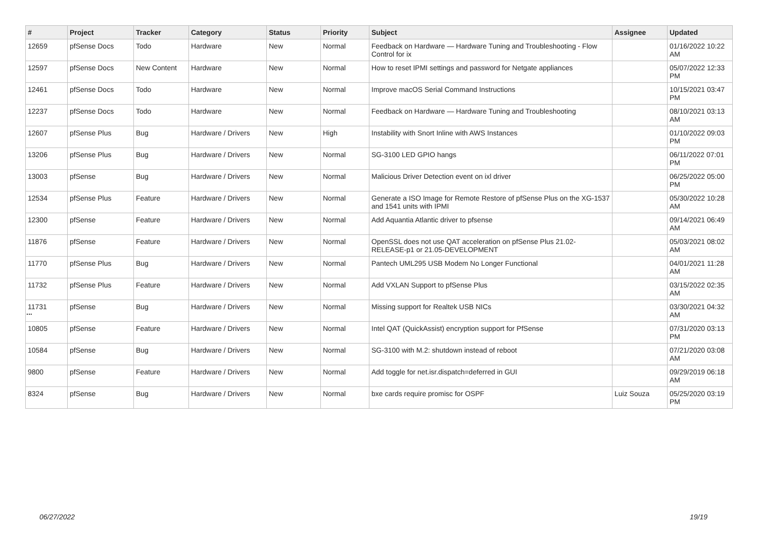| # | Project | Tracker | Category | Status | Priority | Subject | Assignee | Updated |
| --- | --- | --- | --- | --- | --- | --- | --- | --- |
| 12659 | pfSense Docs | Todo | Hardware | New | Normal | Feedback on Hardware — Hardware Tuning and Troubleshooting - Flow Control for ix | | 01/16/2022 10:22 AM |
| 12597 | pfSense Docs | New Content | Hardware | New | Normal | How to reset IPMI settings and password for Netgate appliances | | 05/07/2022 12:33 PM |
| 12461 | pfSense Docs | Todo | Hardware | New | Normal | Improve macOS Serial Command Instructions | | 10/15/2021 03:47 PM |
| 12237 | pfSense Docs | Todo | Hardware | New | Normal | Feedback on Hardware — Hardware Tuning and Troubleshooting | | 08/10/2021 03:13 AM |
| 12607 | pfSense Plus | Bug | Hardware / Drivers | New | High | Instability with Snort Inline with AWS Instances | | 01/10/2022 09:03 PM |
| 13206 | pfSense Plus | Bug | Hardware / Drivers | New | Normal | SG-3100 LED GPIO hangs | | 06/11/2022 07:01 PM |
| 13003 | pfSense | Bug | Hardware / Drivers | New | Normal | Malicious Driver Detection event on ixl driver | | 06/25/2022 05:00 PM |
| 12534 | pfSense Plus | Feature | Hardware / Drivers | New | Normal | Generate a ISO Image for Remote Restore of pfSense Plus on the XG-1537 and 1541 units with IPMI | | 05/30/2022 10:28 AM |
| 12300 | pfSense | Feature | Hardware / Drivers | New | Normal | Add Aquantia Atlantic driver to pfsense | | 09/14/2021 06:49 AM |
| 11876 | pfSense | Feature | Hardware / Drivers | New | Normal | OpenSSL does not use QAT acceleration on pfSense Plus 21.02-RELEASE-p1 or 21.05-DEVELOPMENT | | 05/03/2021 08:02 AM |
| 11770 | pfSense Plus | Bug | Hardware / Drivers | New | Normal | Pantech UML295 USB Modem No Longer Functional | | 04/01/2021 11:28 AM |
| 11732 | pfSense Plus | Feature | Hardware / Drivers | New | Normal | Add VXLAN Support to pfSense Plus | | 03/15/2022 02:35 AM |
| 11731 | pfSense | Bug | Hardware / Drivers | New | Normal | Missing support for Realtek USB NICs | | 03/30/2021 04:32 AM |
| 10805 | pfSense | Feature | Hardware / Drivers | New | Normal | Intel QAT (QuickAssist) encryption support for PfSense | | 07/31/2020 03:13 PM |
| 10584 | pfSense | Bug | Hardware / Drivers | New | Normal | SG-3100 with M.2: shutdown instead of reboot | | 07/21/2020 03:08 AM |
| 9800 | pfSense | Feature | Hardware / Drivers | New | Normal | Add toggle for net.isr.dispatch=deferred in GUI | | 09/29/2019 06:18 AM |
| 8324 | pfSense | Bug | Hardware / Drivers | New | Normal | bxe cards require promisc for OSPF | Luiz Souza | 05/25/2020 03:19 PM |
...
06/27/2022 19/19